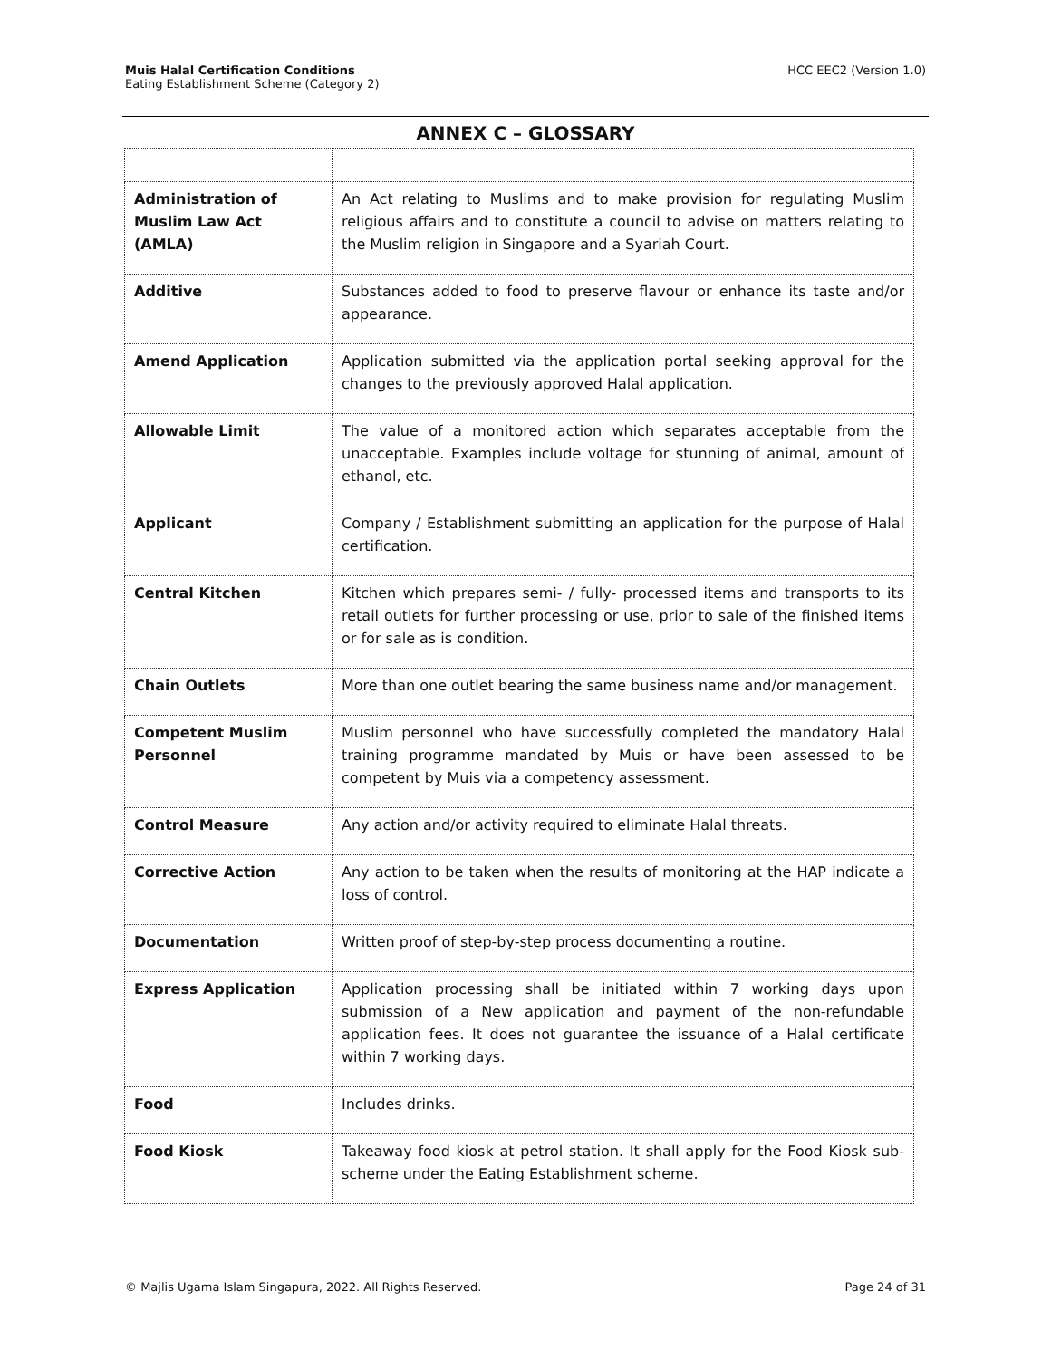Muis Halal Certification Conditions
Eating Establishment Scheme (Category 2)
HCC EEC2 (Version 1.0)
ANNEX C – GLOSSARY
| Administration of Muslim Law Act (AMLA) | An Act relating to Muslims and to make provision for regulating Muslim religious affairs and to constitute a council to advise on matters relating to the Muslim religion in Singapore and a Syariah Court. |
| Additive | Substances added to food to preserve flavour or enhance its taste and/or appearance. |
| Amend Application | Application submitted via the application portal seeking approval for the changes to the previously approved Halal application. |
| Allowable Limit | The value of a monitored action which separates acceptable from the unacceptable. Examples include voltage for stunning of animal, amount of ethanol, etc. |
| Applicant | Company / Establishment submitting an application for the purpose of Halal certification. |
| Central Kitchen | Kitchen which prepares semi- / fully- processed items and transports to its retail outlets for further processing or use, prior to sale of the finished items or for sale as is condition. |
| Chain Outlets | More than one outlet bearing the same business name and/or management. |
| Competent Muslim Personnel | Muslim personnel who have successfully completed the mandatory Halal training programme mandated by Muis or have been assessed to be competent by Muis via a competency assessment. |
| Control Measure | Any action and/or activity required to eliminate Halal threats. |
| Corrective Action | Any action to be taken when the results of monitoring at the HAP indicate a loss of control. |
| Documentation | Written proof of step-by-step process documenting a routine. |
| Express Application | Application processing shall be initiated within 7 working days upon submission of a New application and payment of the non-refundable application fees. It does not guarantee the issuance of a Halal certificate within 7 working days. |
| Food | Includes drinks. |
| Food Kiosk | Takeaway food kiosk at petrol station. It shall apply for the Food Kiosk sub-scheme under the Eating Establishment scheme. |
© Majlis Ugama Islam Singapura, 2022. All Rights Reserved. Page 24 of 31